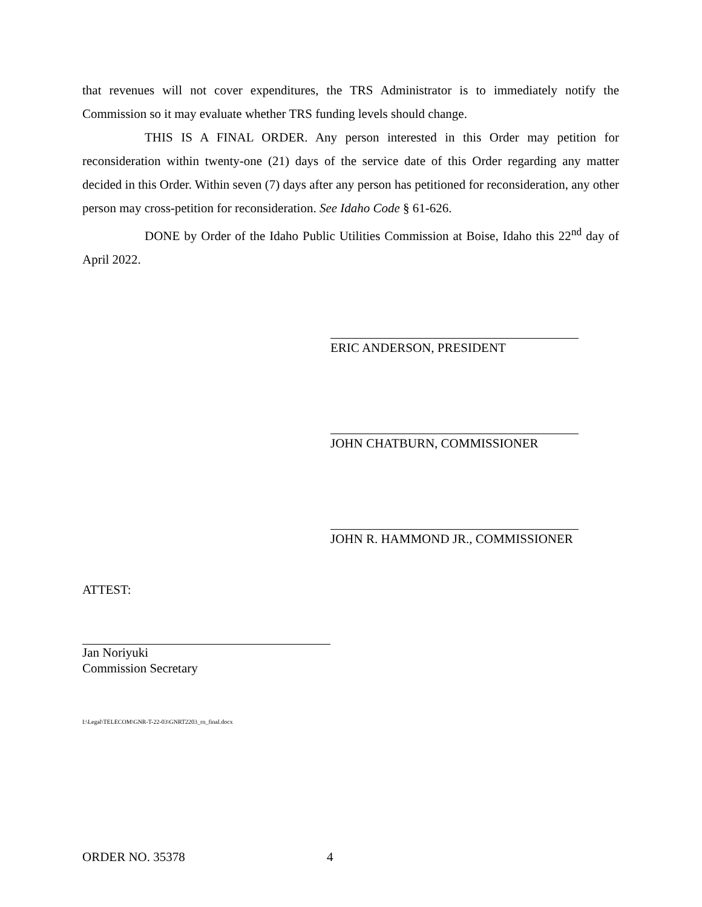that revenues will not cover expenditures, the TRS Administrator is to immediately notify the Commission so it may evaluate whether TRS funding levels should change.
THIS IS A FINAL ORDER. Any person interested in this Order may petition for reconsideration within twenty-one (21) days of the service date of this Order regarding any matter decided in this Order. Within seven (7) days after any person has petitioned for reconsideration, any other person may cross-petition for reconsideration. See Idaho Code § 61-626.
DONE by Order of the Idaho Public Utilities Commission at Boise, Idaho this 22<sup>nd</sup> day of April 2022.
ERIC ANDERSON, PRESIDENT
JOHN CHATBURN, COMMISSIONER
JOHN R. HAMMOND JR., COMMISSIONER
ATTEST:
Jan Noriyuki
Commission Secretary
I:\Legal\TELECOM\GNR-T-22-03\GNRT2203_rn_final.docx
ORDER NO. 35378 4